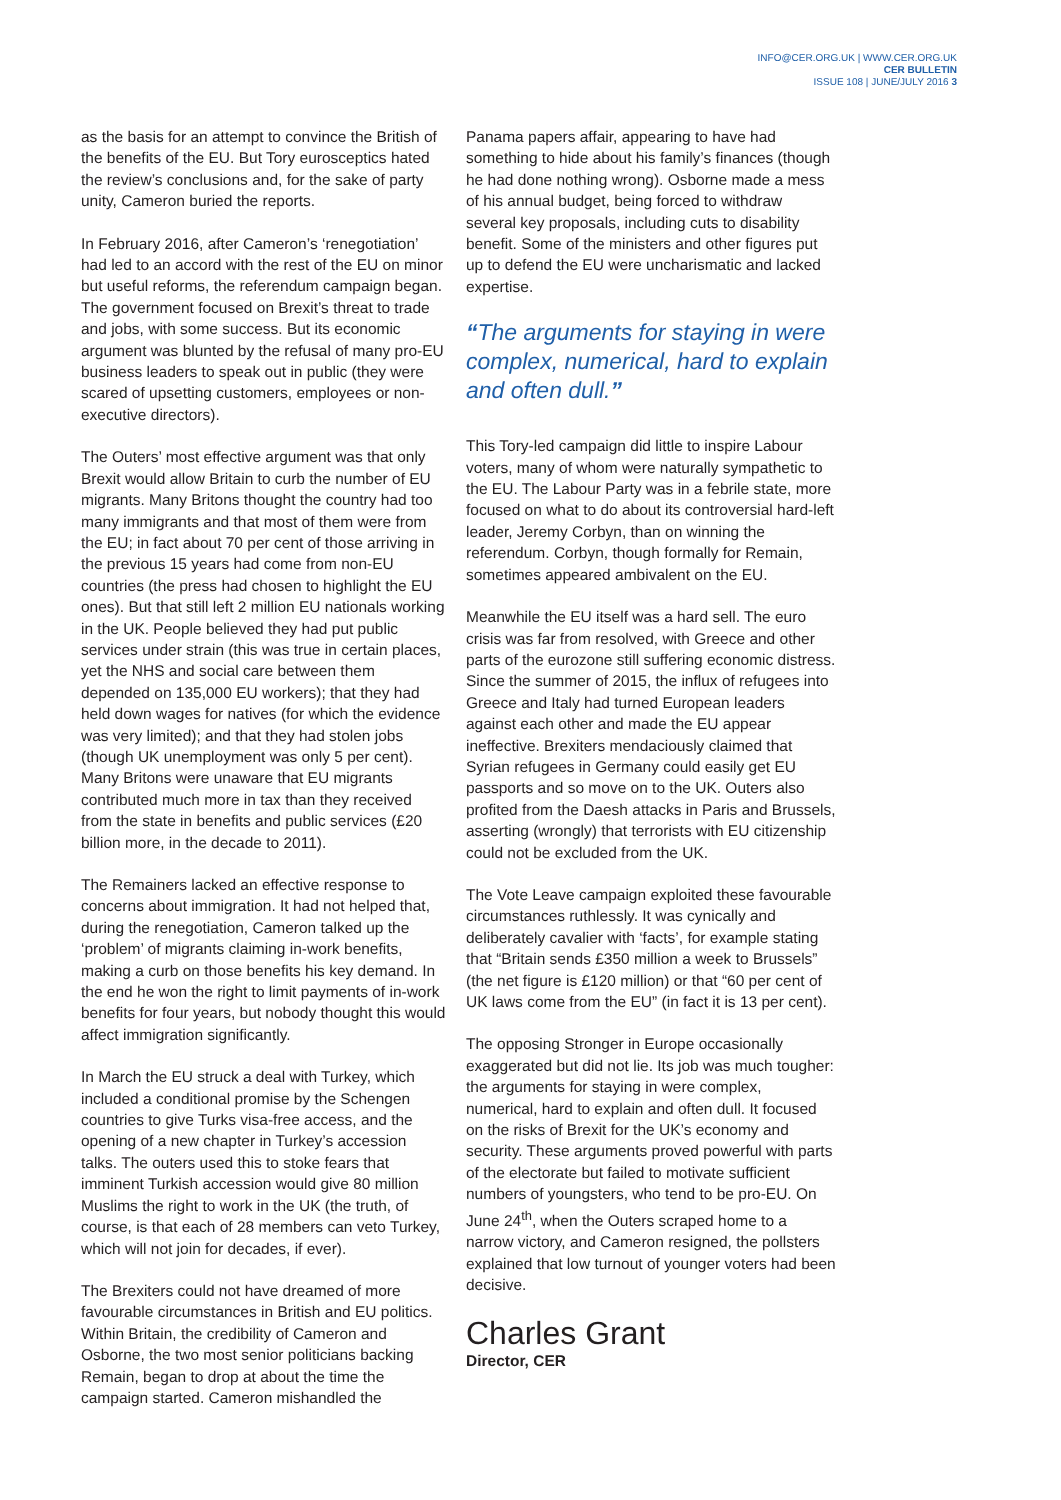INFO@CER.ORG.UK | WWW.CER.ORG.UK
CER BULLETIN
ISSUE 108 | JUNE/JULY 2016 3
as the basis for an attempt to convince the British of the benefits of the EU. But Tory eurosceptics hated the review’s conclusions and, for the sake of party unity, Cameron buried the reports.
In February 2016, after Cameron’s ‘renegotiation’ had led to an accord with the rest of the EU on minor but useful reforms, the referendum campaign began. The government focused on Brexit’s threat to trade and jobs, with some success. But its economic argument was blunted by the refusal of many pro-EU business leaders to speak out in public (they were scared of upsetting customers, employees or non-executive directors).
The Outers’ most effective argument was that only Brexit would allow Britain to curb the number of EU migrants. Many Britons thought the country had too many immigrants and that most of them were from the EU; in fact about 70 per cent of those arriving in the previous 15 years had come from non-EU countries (the press had chosen to highlight the EU ones). But that still left 2 million EU nationals working in the UK. People believed they had put public services under strain (this was true in certain places, yet the NHS and social care between them depended on 135,000 EU workers); that they had held down wages for natives (for which the evidence was very limited); and that they had stolen jobs (though UK unemployment was only 5 per cent). Many Britons were unaware that EU migrants contributed much more in tax than they received from the state in benefits and public services (£20 billion more, in the decade to 2011).
The Remainers lacked an effective response to concerns about immigration. It had not helped that, during the renegotiation, Cameron talked up the ‘problem’ of migrants claiming in-work benefits, making a curb on those benefits his key demand. In the end he won the right to limit payments of in-work benefits for four years, but nobody thought this would affect immigration significantly.
In March the EU struck a deal with Turkey, which included a conditional promise by the Schengen countries to give Turks visa-free access, and the opening of a new chapter in Turkey’s accession talks. The outers used this to stoke fears that imminent Turkish accession would give 80 million Muslims the right to work in the UK (the truth, of course, is that each of 28 members can veto Turkey, which will not join for decades, if ever).
The Brexiters could not have dreamed of more favourable circumstances in British and EU politics. Within Britain, the credibility of Cameron and Osborne, the two most senior politicians backing Remain, began to drop at about the time the campaign started. Cameron mishandled the
Panama papers affair, appearing to have had something to hide about his family’s finances (though he had done nothing wrong). Osborne made a mess of his annual budget, being forced to withdraw several key proposals, including cuts to disability benefit. Some of the ministers and other figures put up to defend the EU were uncharismatic and lacked expertise.
“The arguments for staying in were complex, numerical, hard to explain and often dull.”
This Tory-led campaign did little to inspire Labour voters, many of whom were naturally sympathetic to the EU. The Labour Party was in a febrile state, more focused on what to do about its controversial hard-left leader, Jeremy Corbyn, than on winning the referendum. Corbyn, though formally for Remain, sometimes appeared ambivalent on the EU.
Meanwhile the EU itself was a hard sell. The euro crisis was far from resolved, with Greece and other parts of the eurozone still suffering economic distress. Since the summer of 2015, the influx of refugees into Greece and Italy had turned European leaders against each other and made the EU appear ineffective. Brexiters mendaciously claimed that Syrian refugees in Germany could easily get EU passports and so move on to the UK. Outers also profited from the Daesh attacks in Paris and Brussels, asserting (wrongly) that terrorists with EU citizenship could not be excluded from the UK.
The Vote Leave campaign exploited these favourable circumstances ruthlessly. It was cynically and deliberately cavalier with ‘facts’, for example stating that “Britain sends £350 million a week to Brussels” (the net figure is £120 million) or that “60 per cent of UK laws come from the EU” (in fact it is 13 per cent).
The opposing Stronger in Europe occasionally exaggerated but did not lie. Its job was much tougher: the arguments for staying in were complex, numerical, hard to explain and often dull. It focused on the risks of Brexit for the UK’s economy and security. These arguments proved powerful with parts of the electorate but failed to motivate sufficient numbers of youngsters, who tend to be pro-EU. On June 24<sup>th</sup>, when the Outers scraped home to a narrow victory, and Cameron resigned, the pollsters explained that low turnout of younger voters had been decisive.
Charles Grant
Director, CER